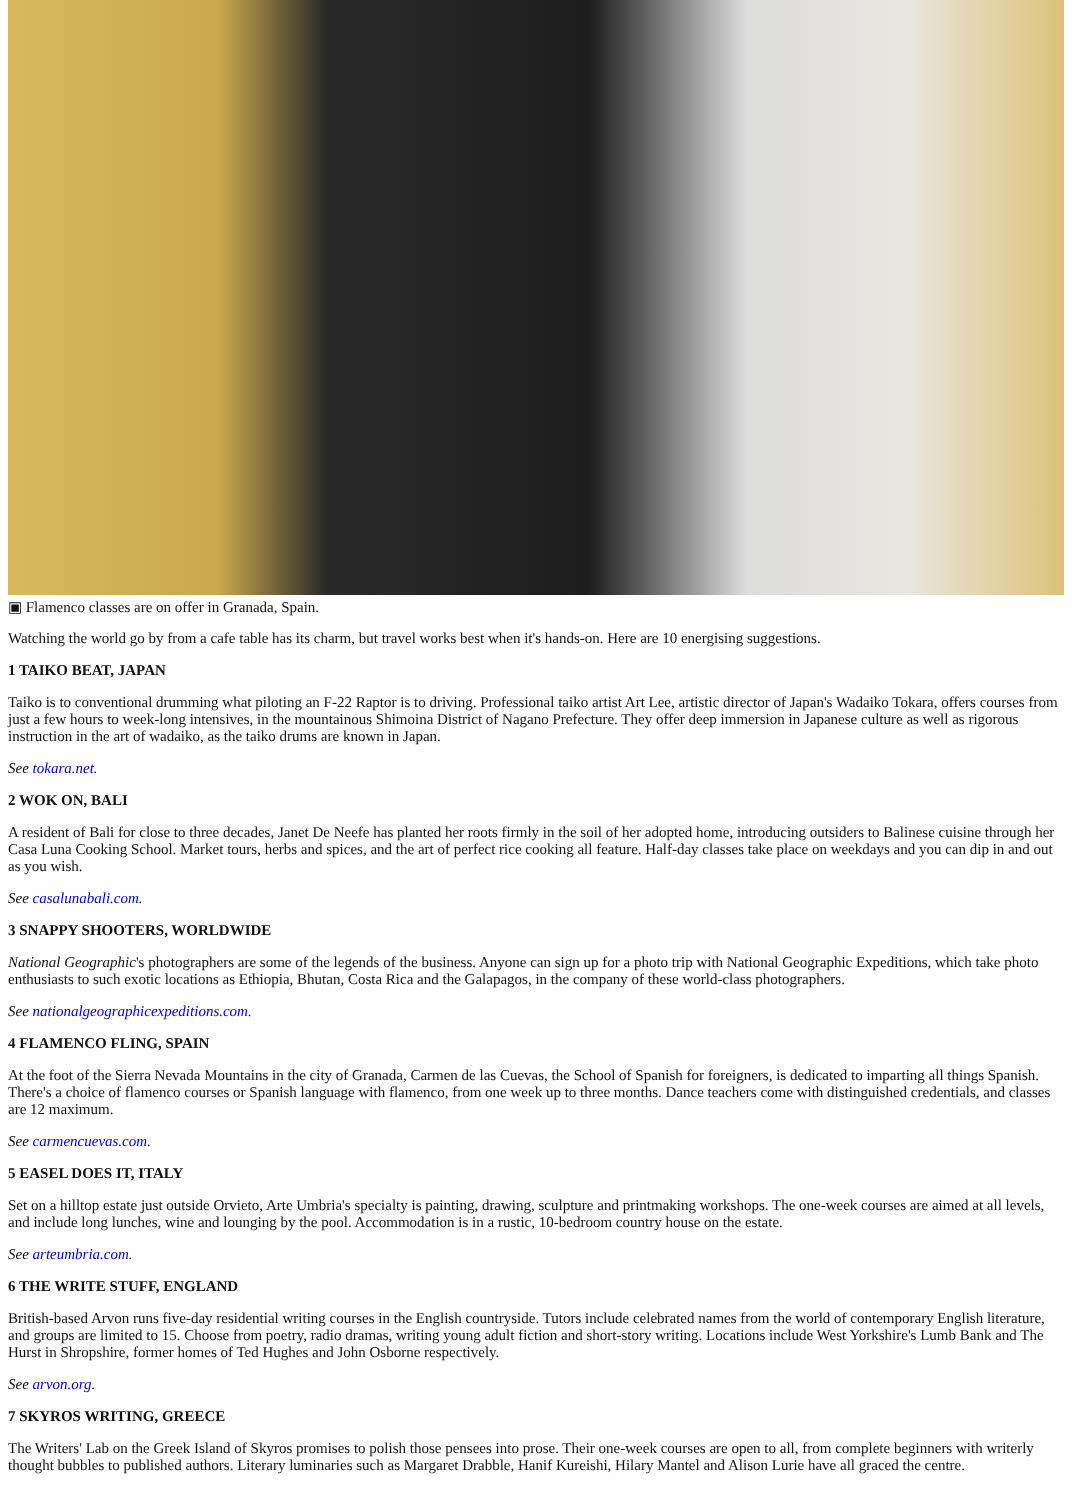▣ Flamenco classes are on offer in Granada, Spain.
Watching the world go by from a cafe table has its charm, but travel works best when it's hands-on. Here are 10 energising suggestions.
1 TAIKO BEAT, JAPAN
Taiko is to conventional drumming what piloting an F-22 Raptor is to driving. Professional taiko artist Art Lee, artistic director of Japan's Wadaiko Tokara, offers courses from just a few hours to week-long intensives, in the mountainous Shimoina District of Nagano Prefecture. They offer deep immersion in Japanese culture as well as rigorous instruction in the art of wadaiko, as the taiko drums are known in Japan.
See tokara.net.
2 WOK ON, BALI
A resident of Bali for close to three decades, Janet De Neefe has planted her roots firmly in the soil of her adopted home, introducing outsiders to Balinese cuisine through her Casa Luna Cooking School. Market tours, herbs and spices, and the art of perfect rice cooking all feature. Half-day classes take place on weekdays and you can dip in and out as you wish.
See casalunabali.com.
3 SNAPPY SHOOTERS, WORLDWIDE
National Geographic's photographers are some of the legends of the business. Anyone can sign up for a photo trip with National Geographic Expeditions, which take photo enthusiasts to such exotic locations as Ethiopia, Bhutan, Costa Rica and the Galapagos, in the company of these world-class photographers.
See nationalgeographicexpeditions.com.
4 FLAMENCO FLING, SPAIN
At the foot of the Sierra Nevada Mountains in the city of Granada, Carmen de las Cuevas, the School of Spanish for foreigners, is dedicated to imparting all things Spanish. There's a choice of flamenco courses or Spanish language with flamenco, from one week up to three months. Dance teachers come with distinguished credentials, and classes are 12 maximum.
See carmencuevas.com.
5 EASEL DOES IT, ITALY
Set on a hilltop estate just outside Orvieto, Arte Umbria's specialty is painting, drawing, sculpture and printmaking workshops. The one-week courses are aimed at all levels, and include long lunches, wine and lounging by the pool. Accommodation is in a rustic, 10-bedroom country house on the estate.
See arteumbria.com.
6 THE WRITE STUFF, ENGLAND
British-based Arvon runs five-day residential writing courses in the English countryside. Tutors include celebrated names from the world of contemporary English literature, and groups are limited to 15. Choose from poetry, radio dramas, writing young adult fiction and short-story writing. Locations include West Yorkshire's Lumb Bank and The Hurst in Shropshire, former homes of Ted Hughes and John Osborne respectively.
See arvon.org.
7 SKYROS WRITING, GREECE
The Writers' Lab on the Greek Island of Skyros promises to polish those pensees into prose. Their one-week courses are open to all, from complete beginners with writerly thought bubbles to published authors. Literary luminaries such as Margaret Drabble, Hanif Kureishi, Hilary Mantel and Alison Lurie have all graced the centre.